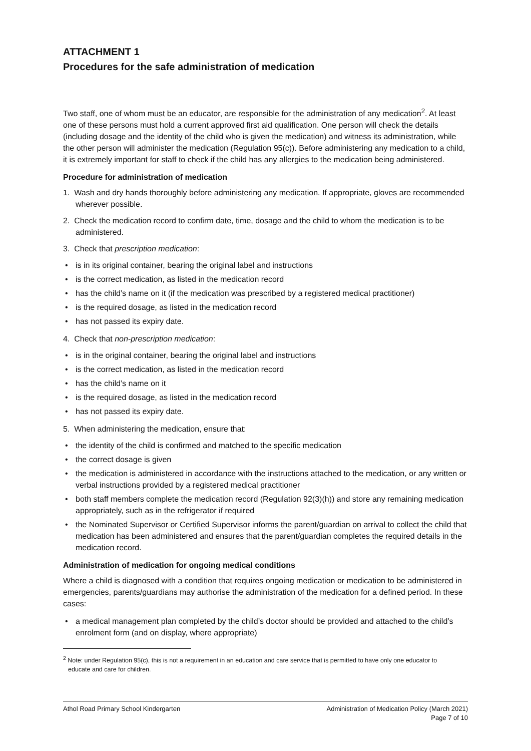ATTACHMENT 1
Procedures for the safe administration of medication
Two staff, one of whom must be an educator, are responsible for the administration of any medication<sup>2</sup>. At least one of these persons must hold a current approved first aid qualification. One person will check the details (including dosage and the identity of the child who is given the medication) and witness its administration, while the other person will administer the medication (Regulation 95(c)). Before administering any medication to a child, it is extremely important for staff to check if the child has any allergies to the medication being administered.
Procedure for administration of medication
1. Wash and dry hands thoroughly before administering any medication. If appropriate, gloves are recommended wherever possible.
2. Check the medication record to confirm date, time, dosage and the child to whom the medication is to be administered.
3. Check that prescription medication:
• is in its original container, bearing the original label and instructions
• is the correct medication, as listed in the medication record
• has the child’s name on it (if the medication was prescribed by a registered medical practitioner)
• is the required dosage, as listed in the medication record
• has not passed its expiry date.
4. Check that non-prescription medication:
• is in the original container, bearing the original label and instructions
• is the correct medication, as listed in the medication record
• has the child’s name on it
• is the required dosage, as listed in the medication record
• has not passed its expiry date.
5. When administering the medication, ensure that:
• the identity of the child is confirmed and matched to the specific medication
• the correct dosage is given
• the medication is administered in accordance with the instructions attached to the medication, or any written or verbal instructions provided by a registered medical practitioner
• both staff members complete the medication record (Regulation 92(3)(h)) and store any remaining medication appropriately, such as in the refrigerator if required
• the Nominated Supervisor or Certified Supervisor informs the parent/guardian on arrival to collect the child that medication has been administered and ensures that the parent/guardian completes the required details in the medication record.
Administration of medication for ongoing medical conditions
Where a child is diagnosed with a condition that requires ongoing medication or medication to be administered in emergencies, parents/guardians may authorise the administration of the medication for a defined period. In these cases:
• a medical management plan completed by the child’s doctor should be provided and attached to the child’s enrolment form (and on display, where appropriate)
<sup>2</sup> Note: under Regulation 95(c), this is not a requirement in an education and care service that is permitted to have only one educator to educate and care for children.
Athol Road Primary School Kindergarten
Administration of Medication Policy (March 2021)
Page 7 of 10